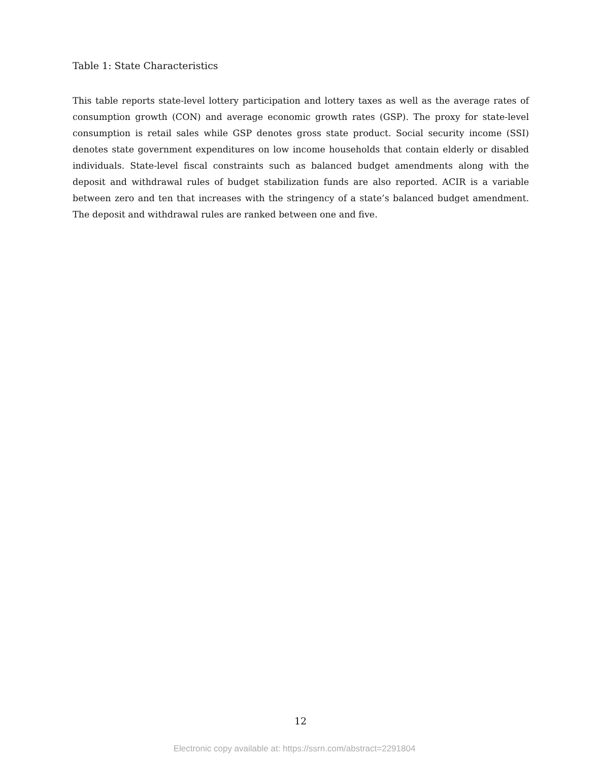Table 1: State Characteristics
This table reports state-level lottery participation and lottery taxes as well as the average rates of consumption growth (CON) and average economic growth rates (GSP). The proxy for state-level consumption is retail sales while GSP denotes gross state product. Social security income (SSI) denotes state government expenditures on low income households that contain elderly or disabled individuals. State-level fiscal constraints such as balanced budget amendments along with the deposit and withdrawal rules of budget stabilization funds are also reported. ACIR is a variable between zero and ten that increases with the stringency of a state’s balanced budget amendment. The deposit and withdrawal rules are ranked between one and five.
12
Electronic copy available at: https://ssrn.com/abstract=2291804